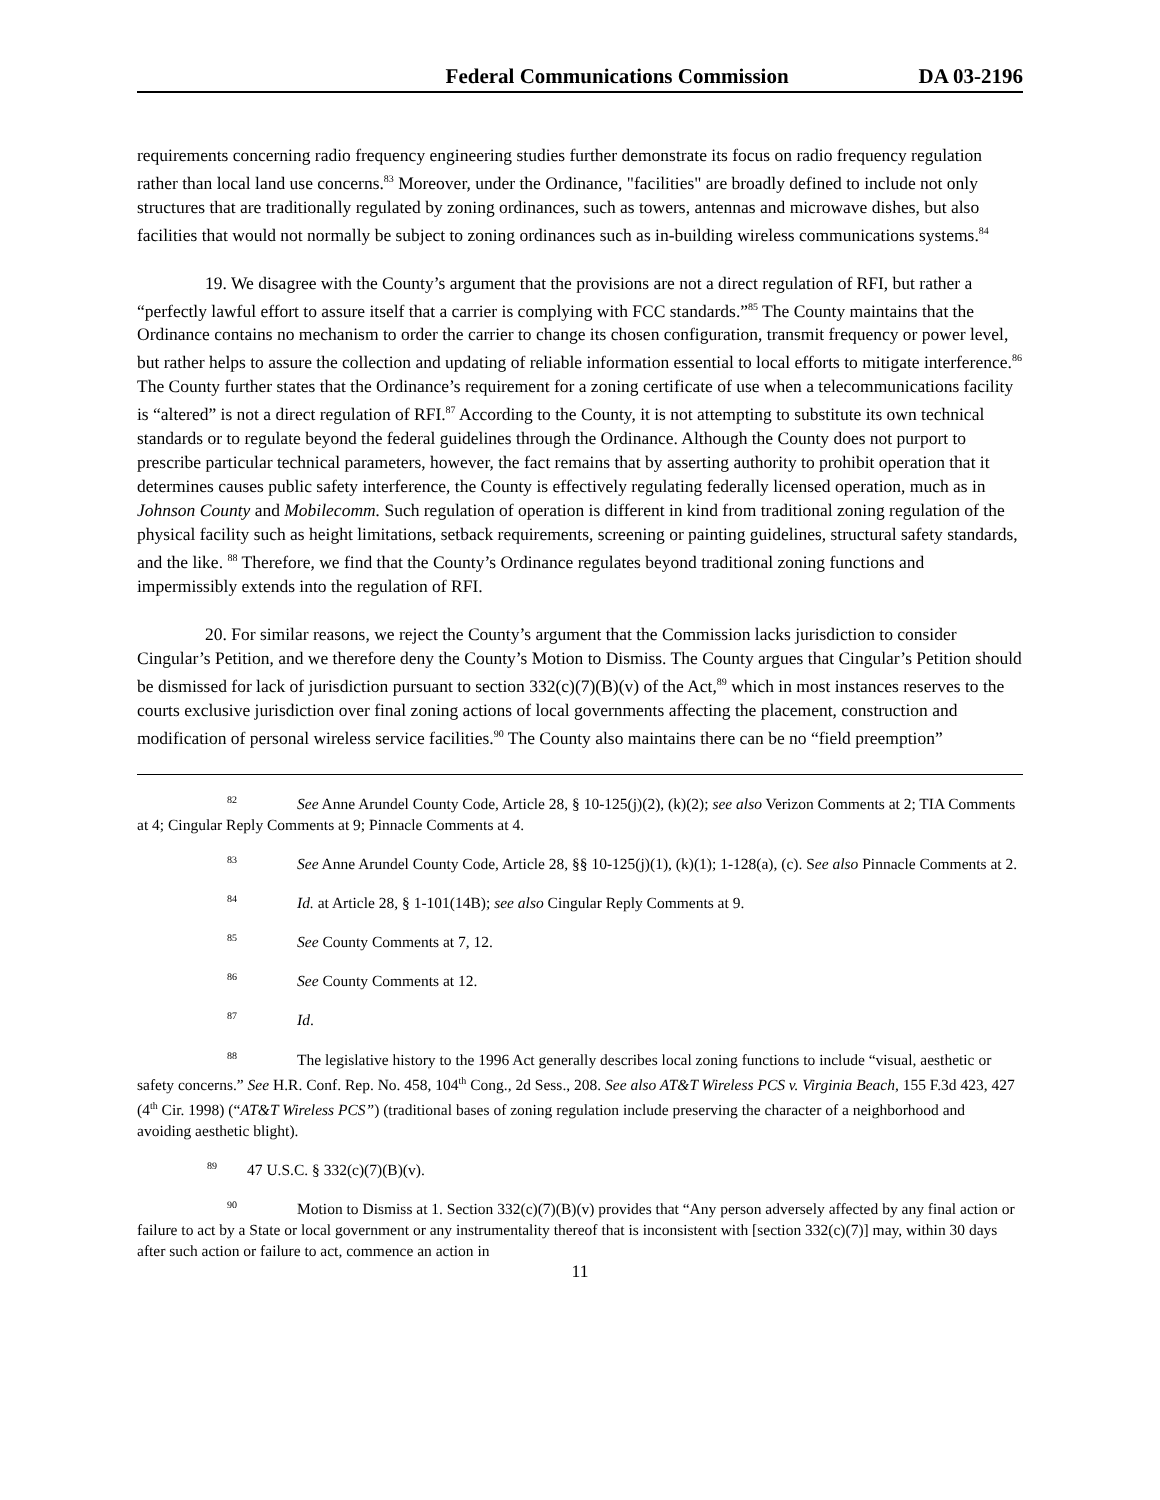Federal Communications Commission DA 03-2196
requirements concerning radio frequency engineering studies further demonstrate its focus on radio frequency regulation rather than local land use concerns.<sup>83</sup> Moreover, under the Ordinance, "facilities" are broadly defined to include not only structures that are traditionally regulated by zoning ordinances, such as towers, antennas and microwave dishes, but also facilities that would not normally be subject to zoning ordinances such as in-building wireless communications systems.<sup>84</sup>
19. We disagree with the County’s argument that the provisions are not a direct regulation of RFI, but rather a “perfectly lawful effort to assure itself that a carrier is complying with FCC standards.”<sup>85</sup> The County maintains that the Ordinance contains no mechanism to order the carrier to change its chosen configuration, transmit frequency or power level, but rather helps to assure the collection and updating of reliable information essential to local efforts to mitigate interference.<sup>86</sup> The County further states that the Ordinance’s requirement for a zoning certificate of use when a telecommunications facility is “altered” is not a direct regulation of RFI.<sup>87</sup> According to the County, it is not attempting to substitute its own technical standards or to regulate beyond the federal guidelines through the Ordinance. Although the County does not purport to prescribe particular technical parameters, however, the fact remains that by asserting authority to prohibit operation that it determines causes public safety interference, the County is effectively regulating federally licensed operation, much as in Johnson County and Mobilecomm. Such regulation of operation is different in kind from traditional zoning regulation of the physical facility such as height limitations, setback requirements, screening or painting guidelines, structural safety standards, and the like. <sup>88</sup> Therefore, we find that the County’s Ordinance regulates beyond traditional zoning functions and impermissibly extends into the regulation of RFI.
20. For similar reasons, we reject the County’s argument that the Commission lacks jurisdiction to consider Cingular’s Petition, and we therefore deny the County’s Motion to Dismiss. The County argues that Cingular’s Petition should be dismissed for lack of jurisdiction pursuant to section 332(c)(7)(B)(v) of the Act,<sup>89</sup> which in most instances reserves to the courts exclusive jurisdiction over final zoning actions of local governments affecting the placement, construction and modification of personal wireless service facilities.<sup>90</sup> The County also maintains there can be no “field preemption”
<sup>82</sup> See Anne Arundel County Code, Article 28, § 10-125(j)(2), (k)(2); see also Verizon Comments at 2; TIA Comments at 4; Cingular Reply Comments at 9; Pinnacle Comments at 4.
<sup>83</sup> See Anne Arundel County Code, Article 28, §§ 10-125(j)(1), (k)(1); 1-128(a), (c). See also Pinnacle Comments at 2.
<sup>84</sup> Id. at Article 28, § 1-101(14B); see also Cingular Reply Comments at 9.
<sup>85</sup> See County Comments at 7, 12.
<sup>86</sup> See County Comments at 12.
<sup>87</sup> Id.
<sup>88</sup> The legislative history to the 1996 Act generally describes local zoning functions to include “visual, aesthetic or safety concerns.” See H.R. Conf. Rep. No. 458, 104<sup>th</sup> Cong., 2d Sess., 208. See also AT&T Wireless PCS v. Virginia Beach, 155 F.3d 423, 427 (4<sup>th</sup> Cir. 1998) (“AT&T Wireless PCS”) (traditional bases of zoning regulation include preserving the character of a neighborhood and avoiding aesthetic blight).
<sup>89</sup> 47 U.S.C. § 332(c)(7)(B)(v).
<sup>90</sup> Motion to Dismiss at 1. Section 332(c)(7)(B)(v) provides that “Any person adversely affected by any final action or failure to act by a State or local government or any instrumentality thereof that is inconsistent with [section 332(c)(7)] may, within 30 days after such action or failure to act, commence an action in
11